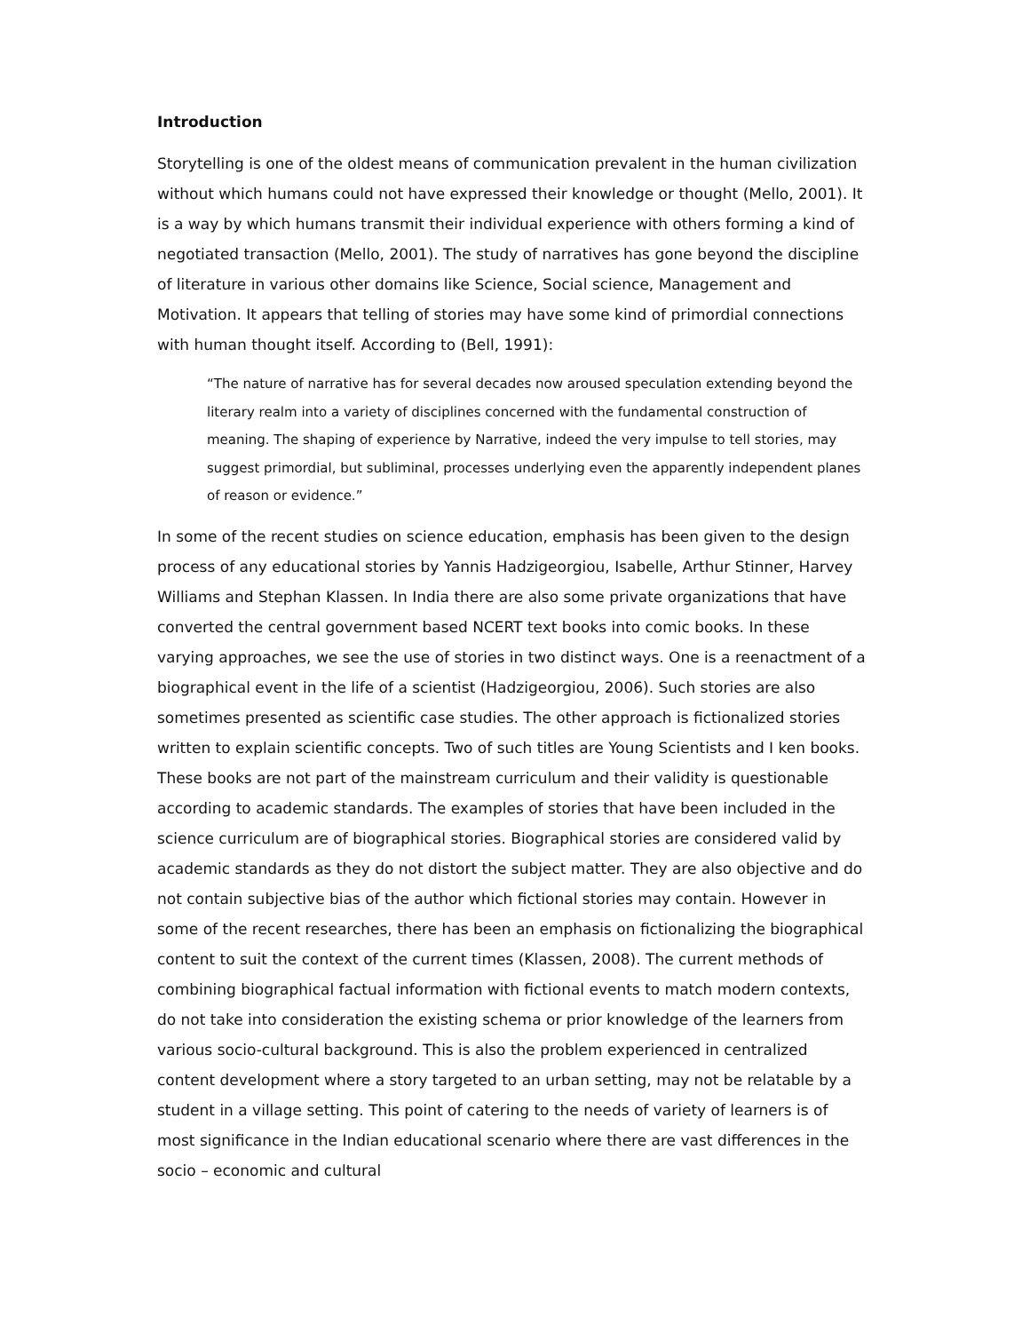Introduction
Storytelling is one of the oldest means of communication prevalent in the human civilization without which humans could not have expressed their knowledge or thought (Mello, 2001). It is a way by which humans transmit their individual experience with others forming a kind of negotiated transaction (Mello, 2001). The study of narratives has gone beyond the discipline of literature in various other domains like Science, Social science, Management and Motivation. It appears that telling of stories may have some kind of primordial connections with human thought itself. According to (Bell, 1991):
“The nature of narrative has for several decades now aroused speculation extending beyond the literary realm into a variety of disciplines concerned with the fundamental construction of meaning. The shaping of experience by Narrative, indeed the very impulse to tell stories, may suggest primordial, but subliminal, processes underlying even the apparently independent planes of reason or evidence.”
In some of the recent studies on science education, emphasis has been given to the design process of any educational stories by Yannis Hadzigeorgiou, Isabelle, Arthur Stinner, Harvey Williams and Stephan Klassen. In India there are also some private organizations that have converted the central government based NCERT text books into comic books. In these varying approaches, we see the use of stories in two distinct ways. One is a reenactment of a biographical event in the life of a scientist (Hadzigeorgiou, 2006). Such stories are also sometimes presented as scientific case studies. The other approach is fictionalized stories written to explain scientific concepts. Two of such titles are Young Scientists and I ken books. These books are not part of the mainstream curriculum and their validity is questionable according to academic standards. The examples of stories that have been included in the science curriculum are of biographical stories. Biographical stories are considered valid by academic standards as they do not distort the subject matter. They are also objective and do not contain subjective bias of the author which fictional stories may contain. However in some of the recent researches, there has been an emphasis on fictionalizing the biographical content to suit the context of the current times (Klassen, 2008). The current methods of combining biographical factual information with fictional events to match modern contexts, do not take into consideration the existing schema or prior knowledge of the learners from various socio-cultural background. This is also the problem experienced in centralized content development where a story targeted to an urban setting, may not be relatable by a student in a village setting. This point of catering to the needs of variety of learners is of most significance in the Indian educational scenario where there are vast differences in the socio – economic and cultural